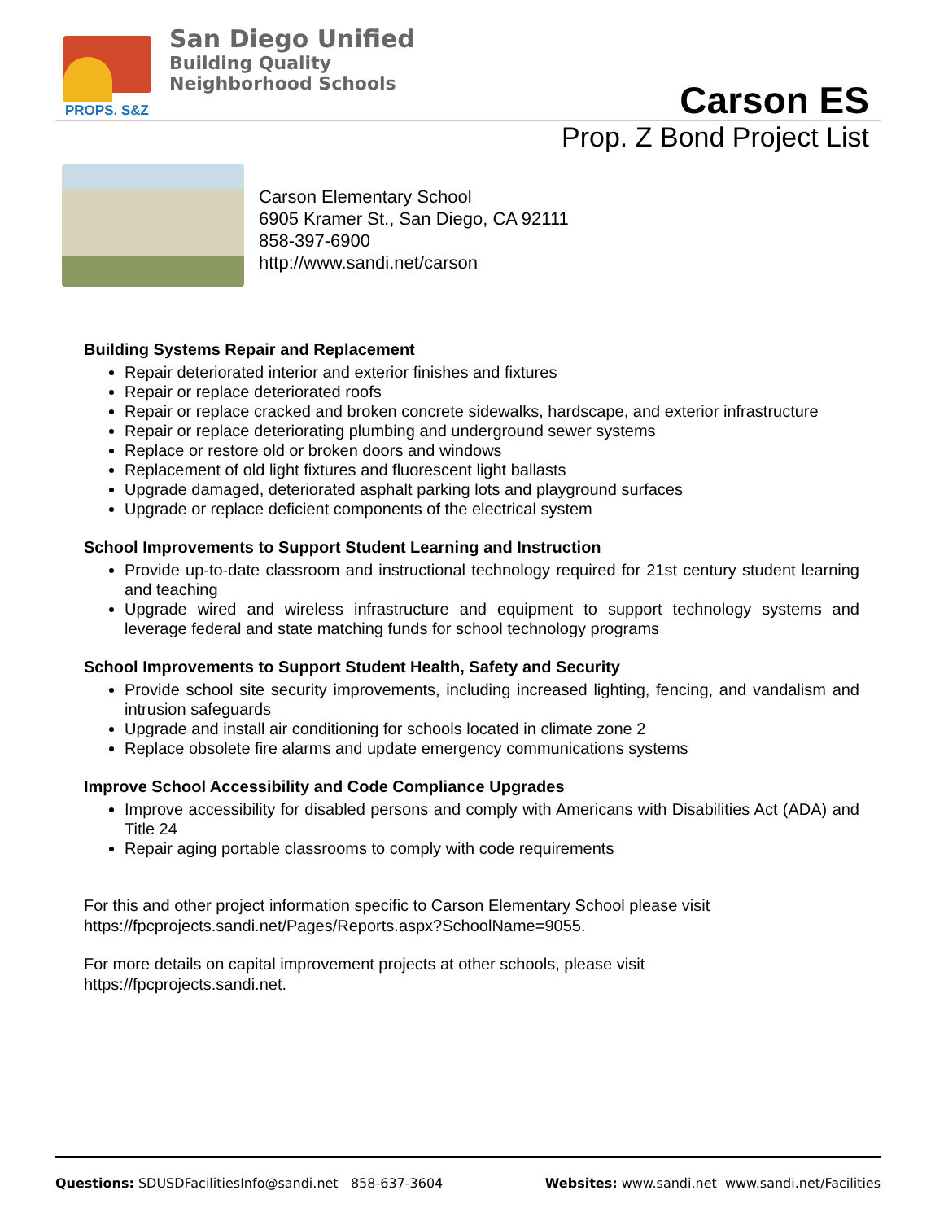PROPS. S&Z
San Diego Unified
Building Quality
Neighborhood Schools
Carson ES
Prop. Z Bond Project List
Carson Elementary School
6905 Kramer St., San Diego, CA 92111
858-397-6900
http://www.sandi.net/carson
Building Systems Repair and Replacement
Repair deteriorated interior and exterior finishes and fixtures
Repair or replace deteriorated roofs
Repair or replace cracked and broken concrete sidewalks, hardscape, and exterior infrastructure
Repair or replace deteriorating plumbing and underground sewer systems
Replace or restore old or broken doors and windows
Replacement of old light fixtures and fluorescent light ballasts
Upgrade damaged, deteriorated asphalt parking lots and playground surfaces
Upgrade or replace deficient components of the electrical system
School Improvements to Support Student Learning and Instruction
Provide up-to-date classroom and instructional technology required for 21st century student learning and teaching
Upgrade wired and wireless infrastructure and equipment to support technology systems and leverage federal and state matching funds for school technology programs
School Improvements to Support Student Health, Safety and Security
Provide school site security improvements, including increased lighting, fencing, and vandalism and intrusion safeguards
Upgrade and install air conditioning for schools located in climate zone 2
Replace obsolete fire alarms and update emergency communications systems
Improve School Accessibility and Code Compliance Upgrades
Improve accessibility for disabled persons and comply with Americans with Disabilities Act (ADA) and Title 24
Repair aging portable classrooms to comply with code requirements
For this and other project information specific to Carson Elementary School please visit
https://fpcprojects.sandi.net/Pages/Reports.aspx?SchoolName=9055.
For more details on capital improvement projects at other schools, please visit
https://fpcprojects.sandi.net.
Questions: SDUSDFacilitiesInfo@sandi.net 858-637-3604
Websites: www.sandi.net www.sandi.net/Facilities